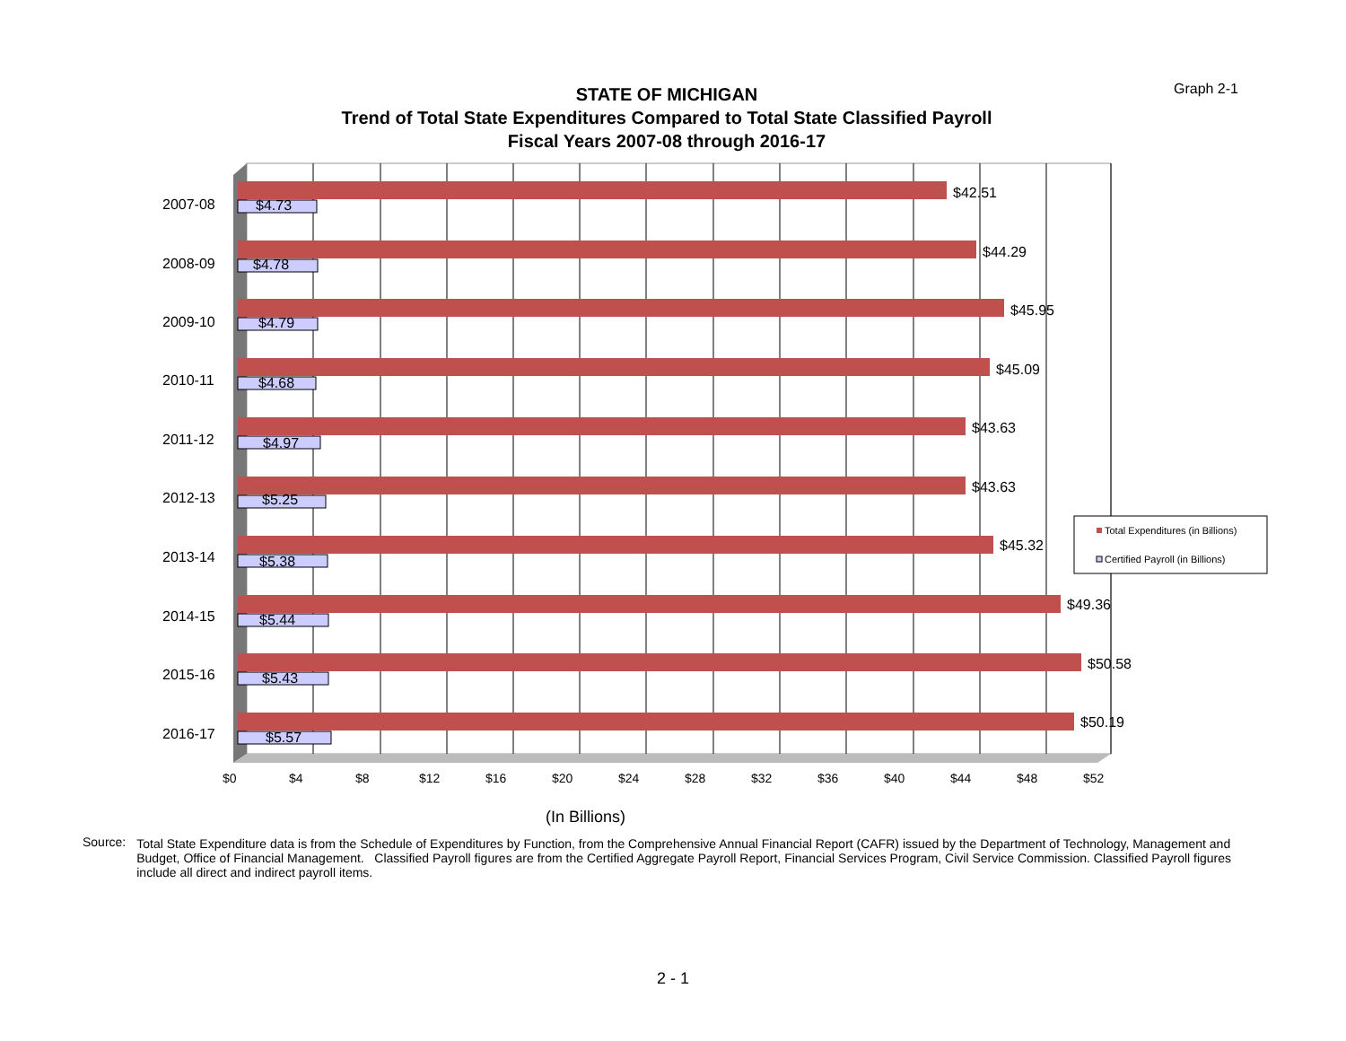Graph 2-1
STATE OF MICHIGAN
Trend of Total State Expenditures Compared to Total State Classified Payroll
Fiscal Years 2007-08 through 2016-17
2007-08
2008-09
2009-10
2010-11
2011-12
2012-13
2013-14
2014-15
2015-16
2016-17
$42.51
$44.29
$45.95
$45.09
$43.63
$43.63
$45.32
$49.36
$50.58
$50.19
$4.73
$4.78
$4.79
$4.68
$4.97
$5.25
$5.38
$5.44
$5.43
$5.57
$0
$4
$8
$12
$16
$20
$24
$28
$32
$36
$40
$44
$48
$52
(In Billions)
Total Expenditures (in Billions)
Certified Payroll (in Billions)
Source: Total State Expenditure data is from the Schedule of Expenditures by Function, from the Comprehensive Annual Financial Report (CAFR) issued by the Department of Technology, Management and Budget, Office of Financial Management. Classified Payroll figures are from the Certified Aggregate Payroll Report, Financial Services Program, Civil Service Commission. Classified Payroll figures include all direct and indirect payroll items.
2 - 1